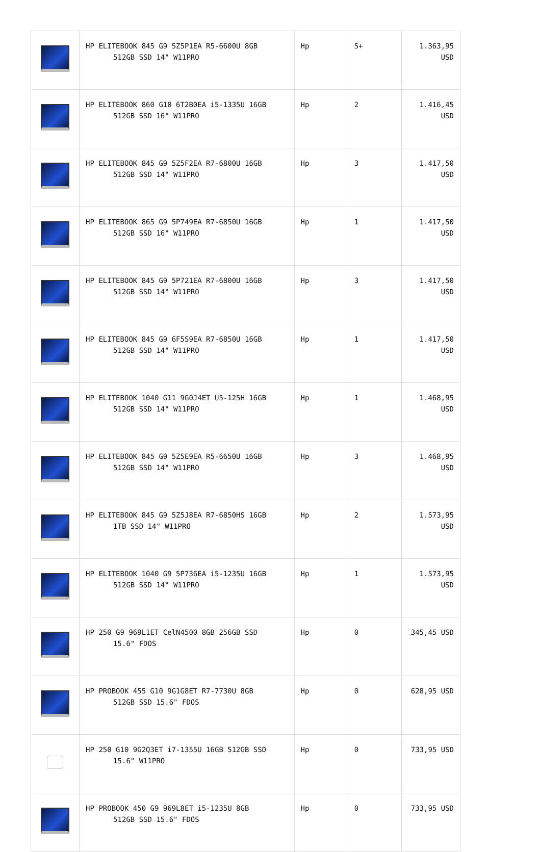| | HP ELITEBOOK 845 G9 5Z5P1EA R5-6600U 8GB 512GB SSD 14" W11PRO | Hp | 5+ | 1.363,95 USD |
| | HP ELITEBOOK 860 G10 6T2B0EA i5-1335U 16GB 512GB SSD 16" W11PRO | Hp | 2 | 1.416,45 USD |
| | HP ELITEBOOK 845 G9 5Z5F2EA R7-6800U 16GB 512GB SSD 14" W11PRO | Hp | 3 | 1.417,50 USD |
| | HP ELITEBOOK 865 G9 5P749EA R7-6850U 16GB 512GB SSD 16" W11PRO | Hp | 1 | 1.417,50 USD |
| | HP ELITEBOOK 845 G9 5P721EA R7-6800U 16GB 512GB SSD 14" W11PRO | Hp | 3 | 1.417,50 USD |
| | HP ELITEBOOK 845 G9 6F5S9EA R7-6850U 16GB 512GB SSD 14" W11PRO | Hp | 1 | 1.417,50 USD |
| | HP ELITEBOOK 1040 G11 9G0J4ET U5-125H 16GB 512GB SSD 14" W11PRO | Hp | 1 | 1.468,95 USD |
| | HP ELITEBOOK 845 G9 5Z5E9EA R5-6650U 16GB 512GB SSD 14" W11PRO | Hp | 3 | 1.468,95 USD |
| | HP ELITEBOOK 845 G9 5Z5J8EA R7-6850HS 16GB 1TB SSD 14" W11PRO | Hp | 2 | 1.573,95 USD |
| | HP ELITEBOOK 1040 G9 5P736EA i5-1235U 16GB 512GB SSD 14" W11PRO | Hp | 1 | 1.573,95 USD |
| | HP 250 G9 969L1ET CelN4500 8GB 256GB SSD 15.6" FDOS | Hp | 0 | 345,45 USD |
| | HP PROBOOK 455 G10 9G1G8ET R7-7730U 8GB 512GB SSD 15.6" FDOS | Hp | 0 | 628,95 USD |
| | HP 250 G10 9G2Q3ET i7-1355U 16GB 512GB SSD 15.6" W11PRO | Hp | 0 | 733,95 USD |
| | HP PROBOOK 450 G9 969L8ET i5-1235U 8GB 512GB SSD 15.6" FDOS | Hp | 0 | 733,95 USD |